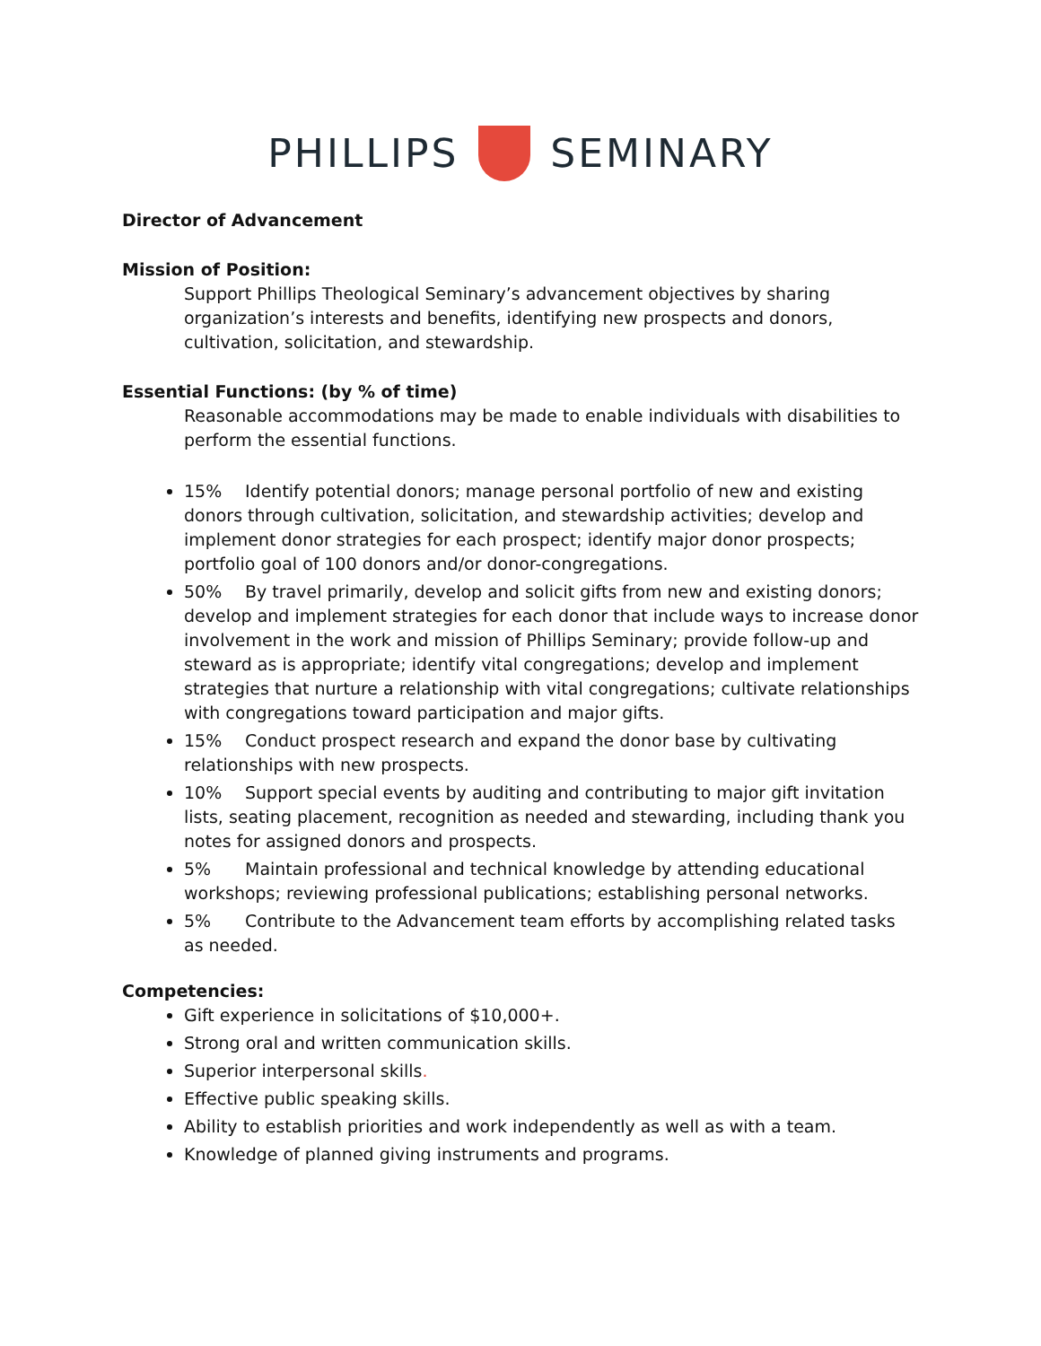PHILLIPS SEMINARY
Director of Advancement
Mission of Position:
Support Phillips Theological Seminary’s advancement objectives by sharing organization’s interests and benefits, identifying new prospects and donors, cultivation, solicitation, and stewardship.
Essential Functions: (by % of time)
Reasonable accommodations may be made to enable individuals with disabilities to perform the essential functions.
15% Identify potential donors; manage personal portfolio of new and existing donors through cultivation, solicitation, and stewardship activities; develop and implement donor strategies for each prospect; identify major donor prospects; portfolio goal of 100 donors and/or donor-congregations.
50% By travel primarily, develop and solicit gifts from new and existing donors; develop and implement strategies for each donor that include ways to increase donor involvement in the work and mission of Phillips Seminary; provide follow-up and steward as is appropriate; identify vital congregations; develop and implement strategies that nurture a relationship with vital congregations; cultivate relationships with congregations toward participation and major gifts.
15% Conduct prospect research and expand the donor base by cultivating relationships with new prospects.
10% Support special events by auditing and contributing to major gift invitation lists, seating placement, recognition as needed and stewarding, including thank you notes for assigned donors and prospects.
5% Maintain professional and technical knowledge by attending educational workshops; reviewing professional publications; establishing personal networks.
5% Contribute to the Advancement team efforts by accomplishing related tasks as needed.
Competencies:
Gift experience in solicitations of $10,000+.
Strong oral and written communication skills.
Superior interpersonal skills.
Effective public speaking skills.
Ability to establish priorities and work independently as well as with a team.
Knowledge of planned giving instruments and programs.